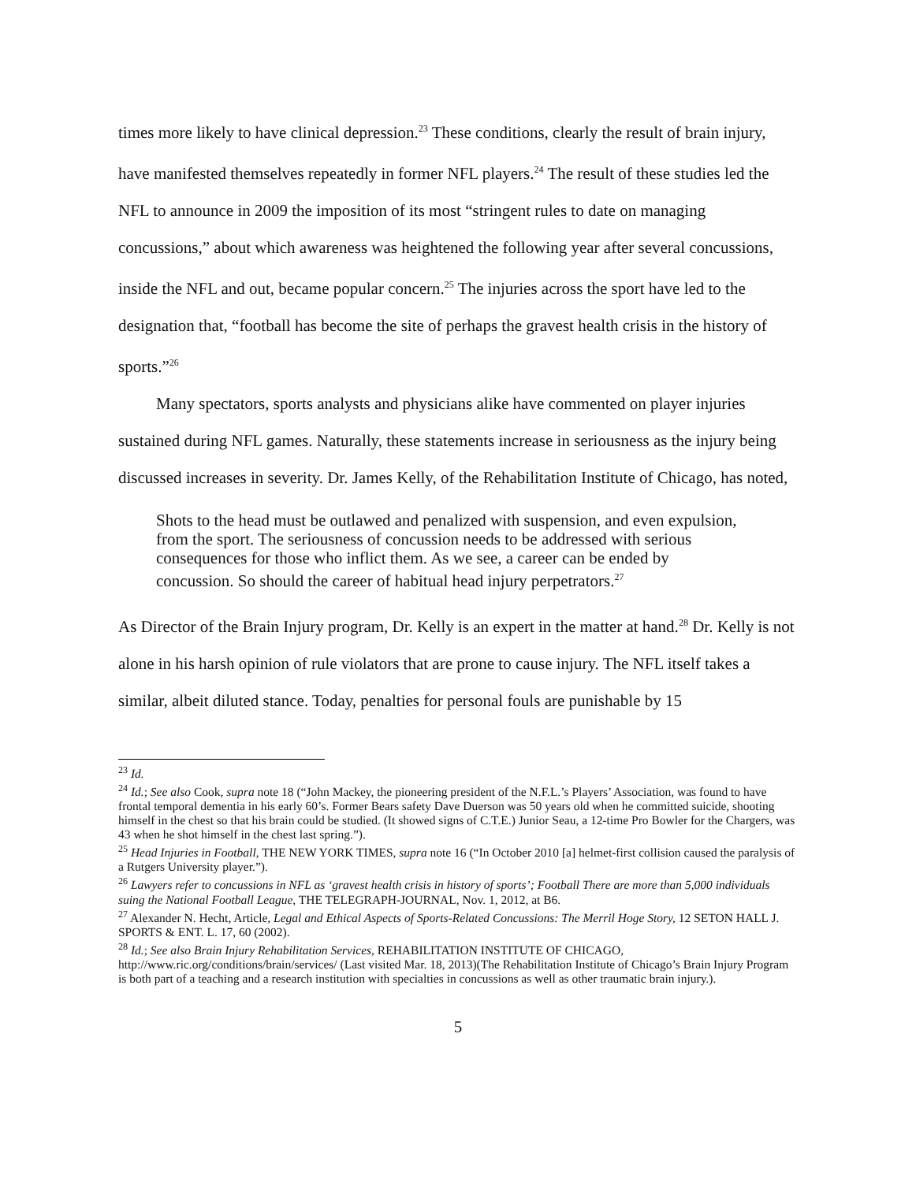times more likely to have clinical depression.<sup>23</sup> These conditions, clearly the result of brain injury, have manifested themselves repeatedly in former NFL players.<sup>24</sup> The result of these studies led the NFL to announce in 2009 the imposition of its most “stringent rules to date on managing concussions,” about which awareness was heightened the following year after several concussions, inside the NFL and out, became popular concern.<sup>25</sup> The injuries across the sport have led to the designation that, “football has become the site of perhaps the gravest health crisis in the history of sports.”<sup>26</sup>
Many spectators, sports analysts and physicians alike have commented on player injuries sustained during NFL games. Naturally, these statements increase in seriousness as the injury being discussed increases in severity. Dr. James Kelly, of the Rehabilitation Institute of Chicago, has noted,
Shots to the head must be outlawed and penalized with suspension, and even expulsion, from the sport. The seriousness of concussion needs to be addressed with serious consequences for those who inflict them. As we see, a career can be ended by concussion. So should the career of habitual head injury perpetrators.<sup>27</sup>
As Director of the Brain Injury program, Dr. Kelly is an expert in the matter at hand.<sup>28</sup> Dr. Kelly is not alone in his harsh opinion of rule violators that are prone to cause injury. The NFL itself takes a similar, albeit diluted stance. Today, penalties for personal fouls are punishable by 15
<sup>23</sup> Id.
<sup>24</sup> Id.; See also Cook, supra note 18 (“John Mackey, the pioneering president of the N.F.L.’s Players’ Association, was found to have frontal temporal dementia in his early 60’s. Former Bears safety Dave Duerson was 50 years old when he committed suicide, shooting himself in the chest so that his brain could be studied. (It showed signs of C.T.E.) Junior Seau, a 12-time Pro Bowler for the Chargers, was 43 when he shot himself in the chest last spring.”).
<sup>25</sup> Head Injuries in Football, THE NEW YORK TIMES, supra note 16 (“In October 2010 [a] helmet-first collision caused the paralysis of a Rutgers University player.”).
<sup>26</sup> Lawyers refer to concussions in NFL as ‘gravest health crisis in history of sports’; Football There are more than 5,000 individuals suing the National Football League, THE TELEGRAPH-JOURNAL, Nov. 1, 2012, at B6.
<sup>27</sup> Alexander N. Hecht, Article, Legal and Ethical Aspects of Sports-Related Concussions: The Merril Hoge Story, 12 SETON HALL J. SPORTS & ENT. L. 17, 60 (2002).
<sup>28</sup> Id.; See also Brain Injury Rehabilitation Services, REHABILITATION INSTITUTE OF CHICAGO, http://www.ric.org/conditions/brain/services/ (Last visited Mar. 18, 2013)(The Rehabilitation Institute of Chicago’s Brain Injury Program is both part of a teaching and a research institution with specialties in concussions as well as other traumatic brain injury.).
5